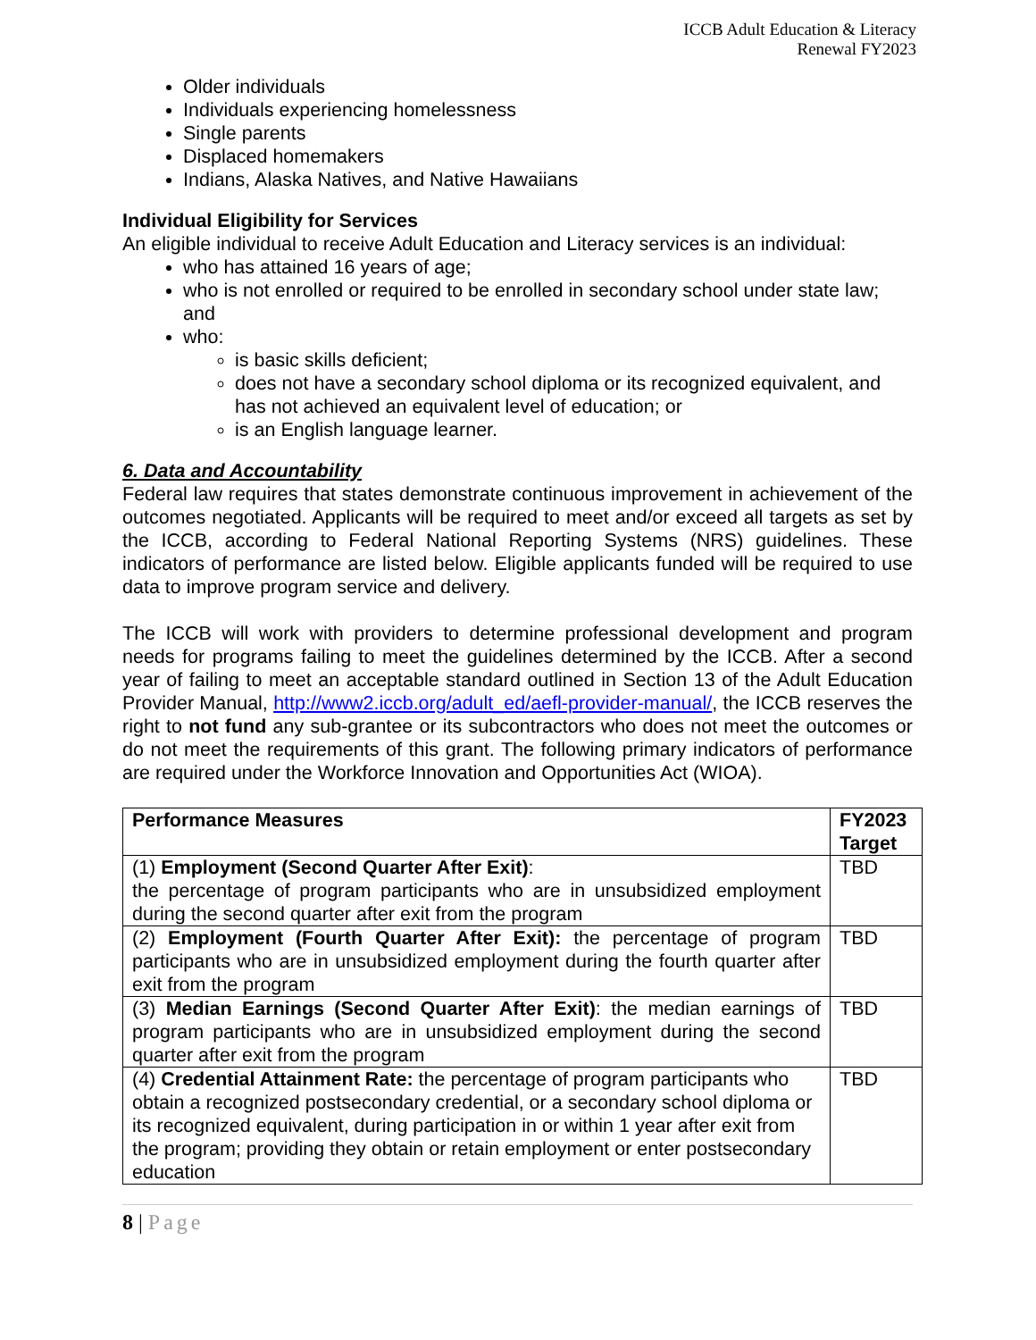ICCB Adult Education & Literacy
Renewal FY2023
Older individuals
Individuals experiencing homelessness
Single parents
Displaced homemakers
Indians, Alaska Natives, and Native Hawaiians
Individual Eligibility for Services
An eligible individual to receive Adult Education and Literacy services is an individual:
who has attained 16 years of age;
who is not enrolled or required to be enrolled in secondary school under state law; and
who:
is basic skills deficient;
does not have a secondary school diploma or its recognized equivalent, and has not achieved an equivalent level of education; or
is an English language learner.
6. Data and Accountability
Federal law requires that states demonstrate continuous improvement in achievement of the outcomes negotiated. Applicants will be required to meet and/or exceed all targets as set by the ICCB, according to Federal National Reporting Systems (NRS) guidelines. These indicators of performance are listed below. Eligible applicants funded will be required to use data to improve program service and delivery.
The ICCB will work with providers to determine professional development and program needs for programs failing to meet the guidelines determined by the ICCB. After a second year of failing to meet an acceptable standard outlined in Section 13 of the Adult Education Provider Manual, http://www2.iccb.org/adult_ed/aefl-provider-manual/, the ICCB reserves the right to not fund any sub-grantee or its subcontractors who does not meet the outcomes or do not meet the requirements of this grant. The following primary indicators of performance are required under the Workforce Innovation and Opportunities Act (WIOA).
| Performance Measures | FY2023 Target |
| --- | --- |
| (1) Employment (Second Quarter After Exit) : the percentage of program participants who are in unsubsidized employment during the second quarter after exit from the program | TBD |
| (2) Employment (Fourth Quarter After Exit): the percentage of program participants who are in unsubsidized employment during the fourth quarter after exit from the program | TBD |
| (3) Median Earnings (Second Quarter After Exit) : the median earnings of program participants who are in unsubsidized employment during the second quarter after exit from the program | TBD |
| (4) Credential Attainment Rate: the percentage of program participants who obtain a recognized postsecondary credential, or a secondary school diploma or its recognized equivalent, during participation in or within 1 year after exit from the program; providing they obtain or retain employment or enter postsecondary education | TBD |
8 | Page